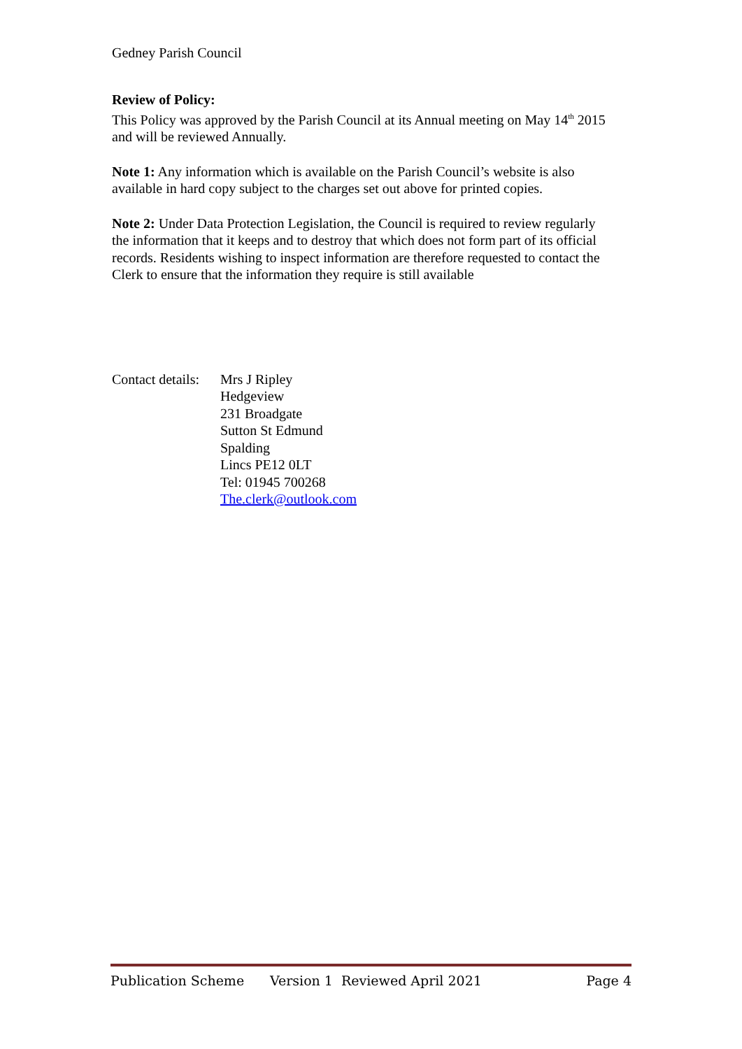Gedney Parish Council
Review of Policy:
This Policy was approved by the Parish Council at its Annual meeting on May 14<sup>th</sup> 2015 and will be reviewed Annually.
Note 1: Any information which is available on the Parish Council’s website is also available in hard copy subject to the charges set out above for printed copies.
Note 2: Under Data Protection Legislation, the Council is required to review regularly the information that it keeps and to destroy that which does not form part of its official records. Residents wishing to inspect information are therefore requested to contact the Clerk to ensure that the information they require is still available
Contact details:
Mrs J Ripley
Hedgeview
231 Broadgate
Sutton St Edmund
Spalding
Lincs PE12 0LT
Tel: 01945 700268
The.clerk@outlook.com
Publication Scheme Version 1 Reviewed April 2021 Page 4